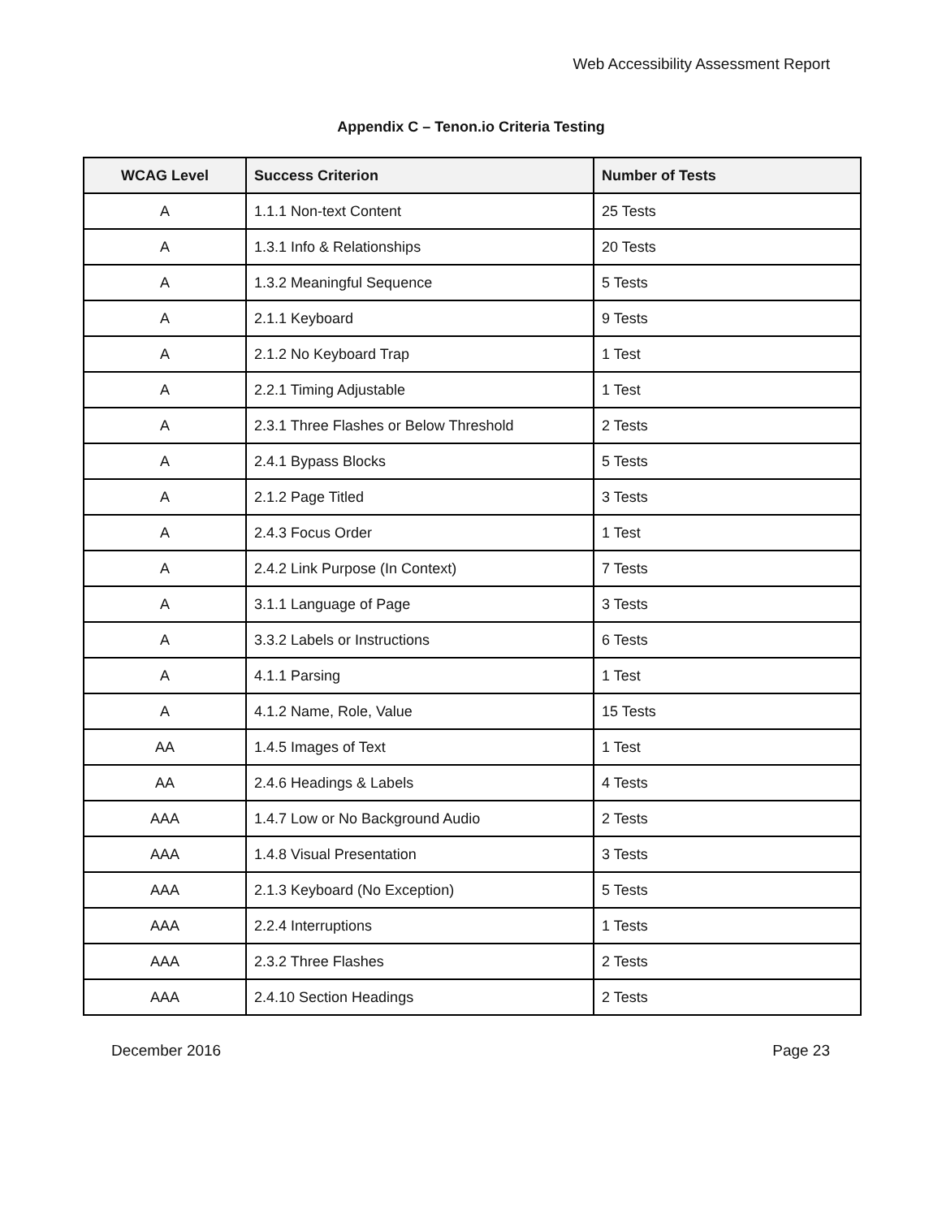Web Accessibility Assessment Report
Appendix C – Tenon.io Criteria Testing
| WCAG Level | Success Criterion | Number of Tests |
| --- | --- | --- |
| A | 1.1.1 Non-text Content | 25 Tests |
| A | 1.3.1 Info & Relationships | 20 Tests |
| A | 1.3.2 Meaningful Sequence | 5 Tests |
| A | 2.1.1 Keyboard | 9 Tests |
| A | 2.1.2 No Keyboard Trap | 1 Test |
| A | 2.2.1 Timing Adjustable | 1 Test |
| A | 2.3.1 Three Flashes or Below Threshold | 2 Tests |
| A | 2.4.1 Bypass Blocks | 5 Tests |
| A | 2.1.2 Page Titled | 3 Tests |
| A | 2.4.3 Focus Order | 1 Test |
| A | 2.4.2 Link Purpose (In Context) | 7 Tests |
| A | 3.1.1 Language of Page | 3 Tests |
| A | 3.3.2 Labels or Instructions | 6 Tests |
| A | 4.1.1 Parsing | 1 Test |
| A | 4.1.2 Name, Role, Value | 15 Tests |
| AA | 1.4.5 Images of Text | 1 Test |
| AA | 2.4.6 Headings & Labels | 4 Tests |
| AAA | 1.4.7 Low or No Background Audio | 2 Tests |
| AAA | 1.4.8 Visual Presentation | 3 Tests |
| AAA | 2.1.3 Keyboard (No Exception) | 5 Tests |
| AAA | 2.2.4 Interruptions | 1 Tests |
| AAA | 2.3.2 Three Flashes | 2 Tests |
| AAA | 2.4.10 Section Headings | 2 Tests |
December 2016 Page 23